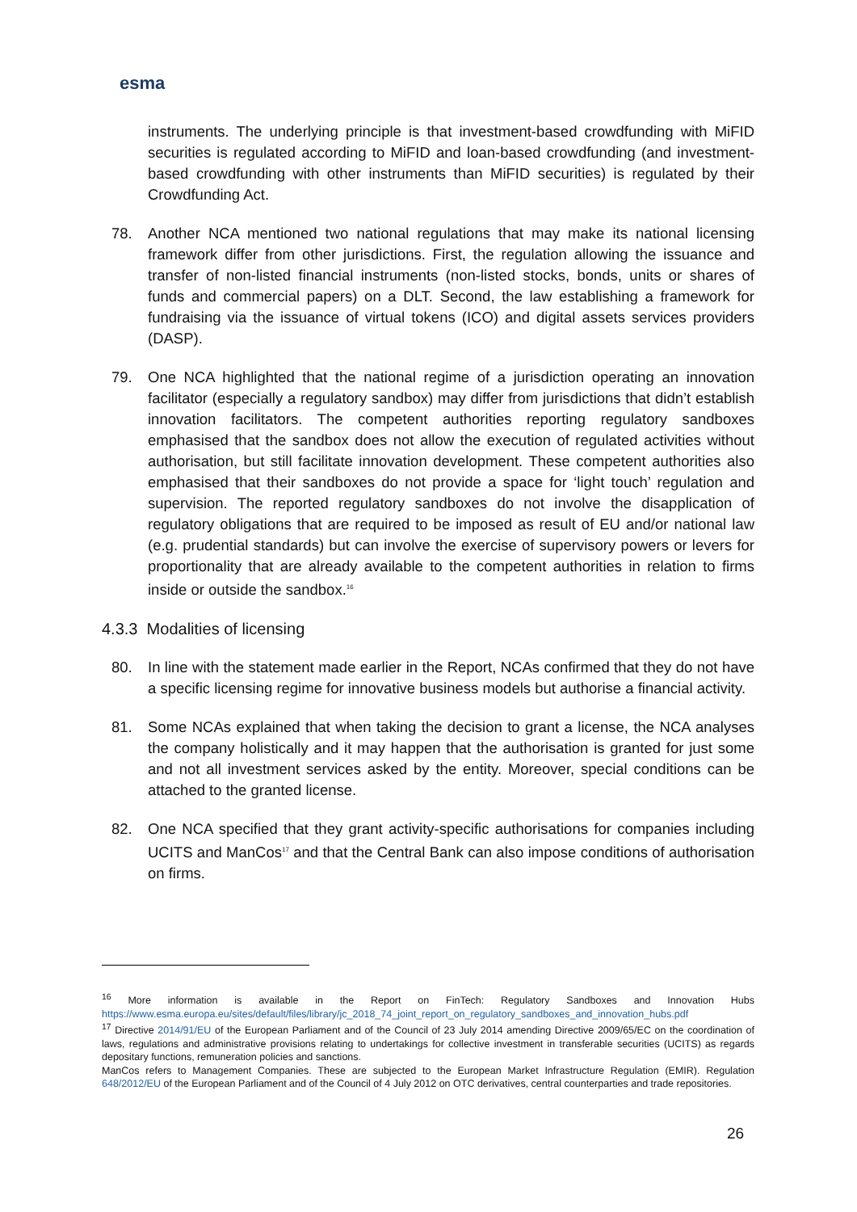esma
instruments. The underlying principle is that investment-based crowdfunding with MiFID securities is regulated according to MiFID and loan-based crowdfunding (and investment-based crowdfunding with other instruments than MiFID securities) is regulated by their Crowdfunding Act.
78. Another NCA mentioned two national regulations that may make its national licensing framework differ from other jurisdictions. First, the regulation allowing the issuance and transfer of non-listed financial instruments (non-listed stocks, bonds, units or shares of funds and commercial papers) on a DLT. Second, the law establishing a framework for fundraising via the issuance of virtual tokens (ICO) and digital assets services providers (DASP).
79. One NCA highlighted that the national regime of a jurisdiction operating an innovation facilitator (especially a regulatory sandbox) may differ from jurisdictions that didn’t establish innovation facilitators. The competent authorities reporting regulatory sandboxes emphasised that the sandbox does not allow the execution of regulated activities without authorisation, but still facilitate innovation development. These competent authorities also emphasised that their sandboxes do not provide a space for ‘light touch’ regulation and supervision. The reported regulatory sandboxes do not involve the disapplication of regulatory obligations that are required to be imposed as result of EU and/or national law (e.g. prudential standards) but can involve the exercise of supervisory powers or levers for proportionality that are already available to the competent authorities in relation to firms inside or outside the sandbox.<sup>16</sup>
4.3.3 Modalities of licensing
80. In line with the statement made earlier in the Report, NCAs confirmed that they do not have a specific licensing regime for innovative business models but authorise a financial activity.
81. Some NCAs explained that when taking the decision to grant a license, the NCA analyses the company holistically and it may happen that the authorisation is granted for just some and not all investment services asked by the entity. Moreover, special conditions can be attached to the granted license.
82. One NCA specified that they grant activity-specific authorisations for companies including UCITS and ManCos<sup>17</sup> and that the Central Bank can also impose conditions of authorisation on firms.
<sup>16</sup> More information is available in the Report on FinTech: Regulatory Sandboxes and Innovation Hubs https://www.esma.europa.eu/sites/default/files/library/jc_2018_74_joint_report_on_regulatory_sandboxes_and_innovation_hubs.pdf
<sup>17</sup> Directive 2014/91/EU of the European Parliament and of the Council of 23 July 2014 amending Directive 2009/65/EC on the coordination of laws, regulations and administrative provisions relating to undertakings for collective investment in transferable securities (UCITS) as regards depositary functions, remuneration policies and sanctions.
ManCos refers to Management Companies. These are subjected to the European Market Infrastructure Regulation (EMIR). Regulation 648/2012/EU of the European Parliament and of the Council of 4 July 2012 on OTC derivatives, central counterparties and trade repositories.
26